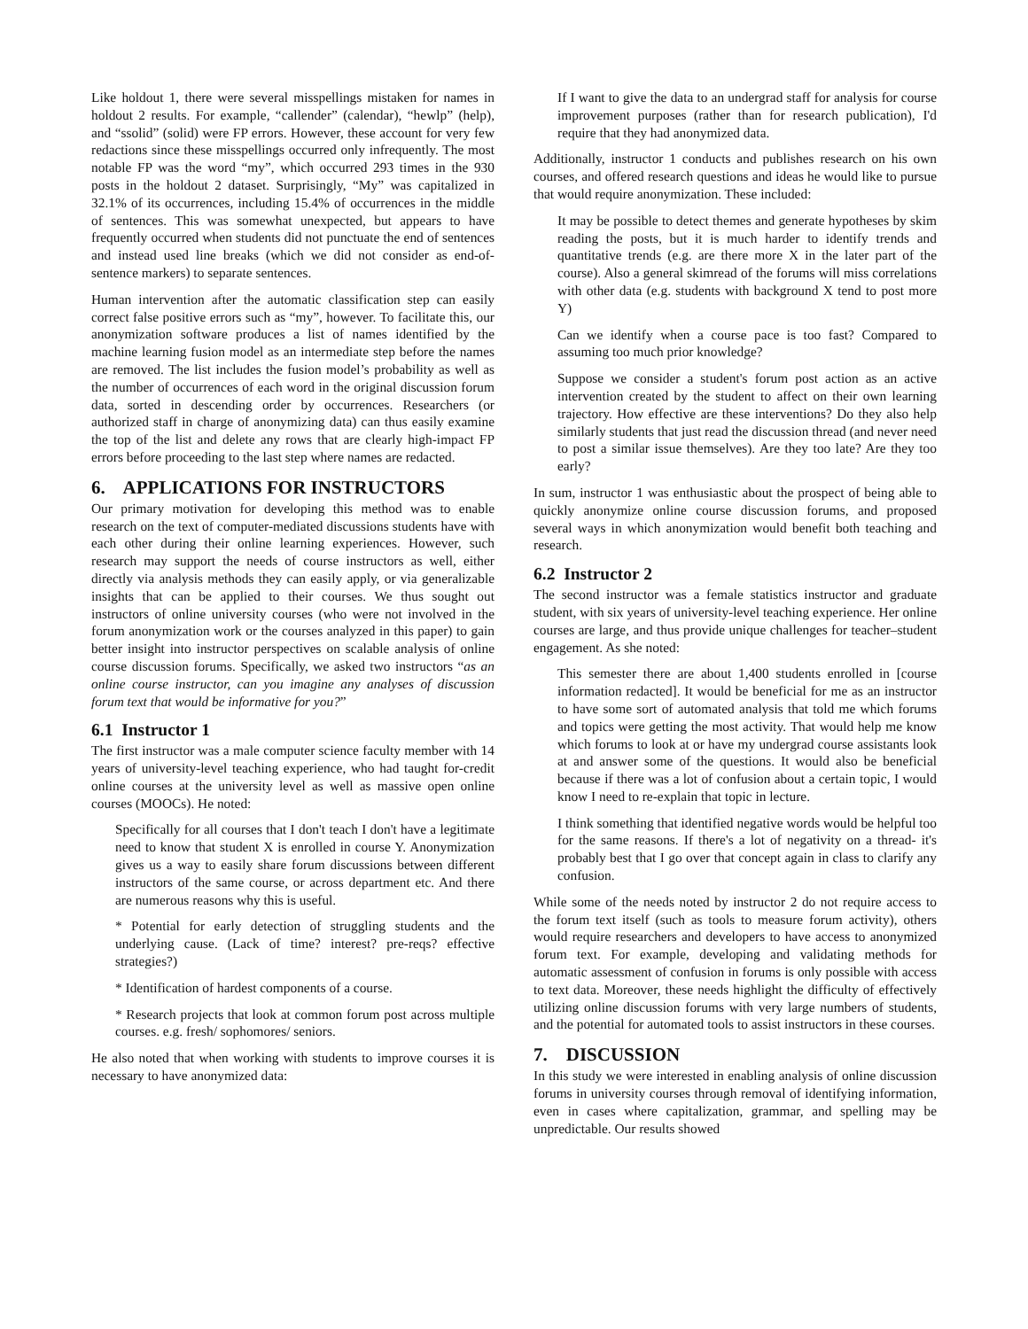Like holdout 1, there were several misspellings mistaken for names in holdout 2 results. For example, “callender” (calendar), “hewlp” (help), and “ssolid” (solid) were FP errors. However, these account for very few redactions since these misspellings occurred only infrequently. The most notable FP was the word “my”, which occurred 293 times in the 930 posts in the holdout 2 dataset. Surprisingly, “My” was capitalized in 32.1% of its occurrences, including 15.4% of occurrences in the middle of sentences. This was somewhat unexpected, but appears to have frequently occurred when students did not punctuate the end of sentences and instead used line breaks (which we did not consider as end-of-sentence markers) to separate sentences.
Human intervention after the automatic classification step can easily correct false positive errors such as “my”, however. To facilitate this, our anonymization software produces a list of names identified by the machine learning fusion model as an intermediate step before the names are removed. The list includes the fusion model’s probability as well as the number of occurrences of each word in the original discussion forum data, sorted in descending order by occurrences. Researchers (or authorized staff in charge of anonymizing data) can thus easily examine the top of the list and delete any rows that are clearly high-impact FP errors before proceeding to the last step where names are redacted.
6. APPLICATIONS FOR INSTRUCTORS
Our primary motivation for developing this method was to enable research on the text of computer-mediated discussions students have with each other during their online learning experiences. However, such research may support the needs of course instructors as well, either directly via analysis methods they can easily apply, or via generalizable insights that can be applied to their courses. We thus sought out instructors of online university courses (who were not involved in the forum anonymization work or the courses analyzed in this paper) to gain better insight into instructor perspectives on scalable analysis of online course discussion forums. Specifically, we asked two instructors “as an online course instructor, can you imagine any analyses of discussion forum text that would be informative for you?”
6.1 Instructor 1
The first instructor was a male computer science faculty member with 14 years of university-level teaching experience, who had taught for-credit online courses at the university level as well as massive open online courses (MOOCs). He noted:
Specifically for all courses that I don't teach I don't have a legitimate need to know that student X is enrolled in course Y. Anonymization gives us a way to easily share forum discussions between different instructors of the same course, or across department etc. And there are numerous reasons why this is useful.
* Potential for early detection of struggling students and the underlying cause. (Lack of time? interest? pre-reqs? effective strategies?)
* Identification of hardest components of a course.
* Research projects that look at common forum post across multiple courses. e.g. fresh/ sophomores/ seniors.
He also noted that when working with students to improve courses it is necessary to have anonymized data:
If I want to give the data to an undergrad staff for analysis for course improvement purposes (rather than for research publication), I'd require that they had anonymized data.
Additionally, instructor 1 conducts and publishes research on his own courses, and offered research questions and ideas he would like to pursue that would require anonymization. These included:
It may be possible to detect themes and generate hypotheses by skim reading the posts, but it is much harder to identify trends and quantitative trends (e.g. are there more X in the later part of the course). Also a general skimread of the forums will miss correlations with other data (e.g. students with background X tend to post more Y)
Can we identify when a course pace is too fast? Compared to assuming too much prior knowledge?
Suppose we consider a student's forum post action as an active intervention created by the student to affect on their own learning trajectory. How effective are these interventions? Do they also help similarly students that just read the discussion thread (and never need to post a similar issue themselves). Are they too late? Are they too early?
In sum, instructor 1 was enthusiastic about the prospect of being able to quickly anonymize online course discussion forums, and proposed several ways in which anonymization would benefit both teaching and research.
6.2 Instructor 2
The second instructor was a female statistics instructor and graduate student, with six years of university-level teaching experience. Her online courses are large, and thus provide unique challenges for teacher–student engagement. As she noted:
This semester there are about 1,400 students enrolled in [course information redacted]. It would be beneficial for me as an instructor to have some sort of automated analysis that told me which forums and topics were getting the most activity. That would help me know which forums to look at or have my undergrad course assistants look at and answer some of the questions. It would also be beneficial because if there was a lot of confusion about a certain topic, I would know I need to re-explain that topic in lecture.
I think something that identified negative words would be helpful too for the same reasons. If there's a lot of negativity on a thread- it's probably best that I go over that concept again in class to clarify any confusion.
While some of the needs noted by instructor 2 do not require access to the forum text itself (such as tools to measure forum activity), others would require researchers and developers to have access to anonymized forum text. For example, developing and validating methods for automatic assessment of confusion in forums is only possible with access to text data. Moreover, these needs highlight the difficulty of effectively utilizing online discussion forums with very large numbers of students, and the potential for automated tools to assist instructors in these courses.
7. DISCUSSION
In this study we were interested in enabling analysis of online discussion forums in university courses through removal of identifying information, even in cases where capitalization, grammar, and spelling may be unpredictable. Our results showed